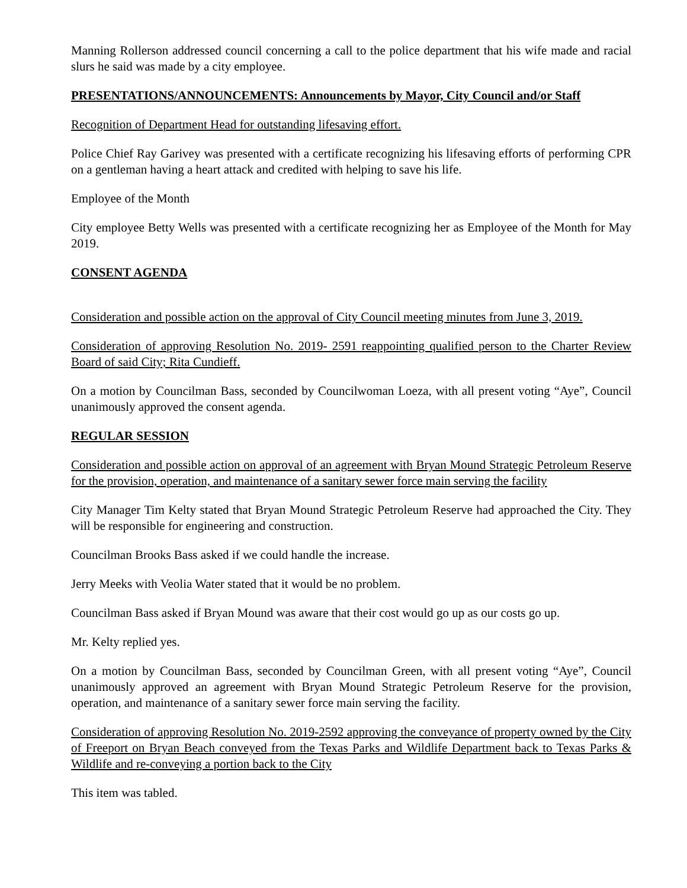Manning Rollerson addressed council concerning a call to the police department that his wife made and racial slurs he said was made by a city employee.
PRESENTATIONS/ANNOUNCEMENTS: Announcements by Mayor, City Council and/or Staff
Recognition of Department Head for outstanding lifesaving effort.
Police Chief Ray Garivey was presented with a certificate recognizing his lifesaving efforts of performing CPR on a gentleman having a heart attack and credited with helping to save his life.
Employee of the Month
City employee Betty Wells was presented with a certificate recognizing her as Employee of the Month for May 2019.
CONSENT AGENDA
Consideration and possible action on the approval of City Council meeting minutes from June 3, 2019.
Consideration of approving Resolution No. 2019- 2591 reappointing qualified person to the Charter Review Board of said City; Rita Cundieff.
On a motion by Councilman Bass, seconded by Councilwoman Loeza, with all present voting “Aye”, Council unanimously approved the consent agenda.
REGULAR SESSION
Consideration and possible action on approval of an agreement with Bryan Mound Strategic Petroleum Reserve for the provision, operation, and maintenance of a sanitary sewer force main serving the facility
City Manager Tim Kelty stated that Bryan Mound Strategic Petroleum Reserve had approached the City. They will be responsible for engineering and construction.
Councilman Brooks Bass asked if we could handle the increase.
Jerry Meeks with Veolia Water stated that it would be no problem.
Councilman Bass asked if Bryan Mound was aware that their cost would go up as our costs go up.
Mr. Kelty replied yes.
On a motion by Councilman Bass, seconded by Councilman Green, with all present voting “Aye”, Council unanimously approved an agreement with Bryan Mound Strategic Petroleum Reserve for the provision, operation, and maintenance of a sanitary sewer force main serving the facility.
Consideration of approving Resolution No. 2019-2592 approving the conveyance of property owned by the City of Freeport on Bryan Beach conveyed from the Texas Parks and Wildlife Department back to Texas Parks & Wildlife and re-conveying a portion back to the City
This item was tabled.